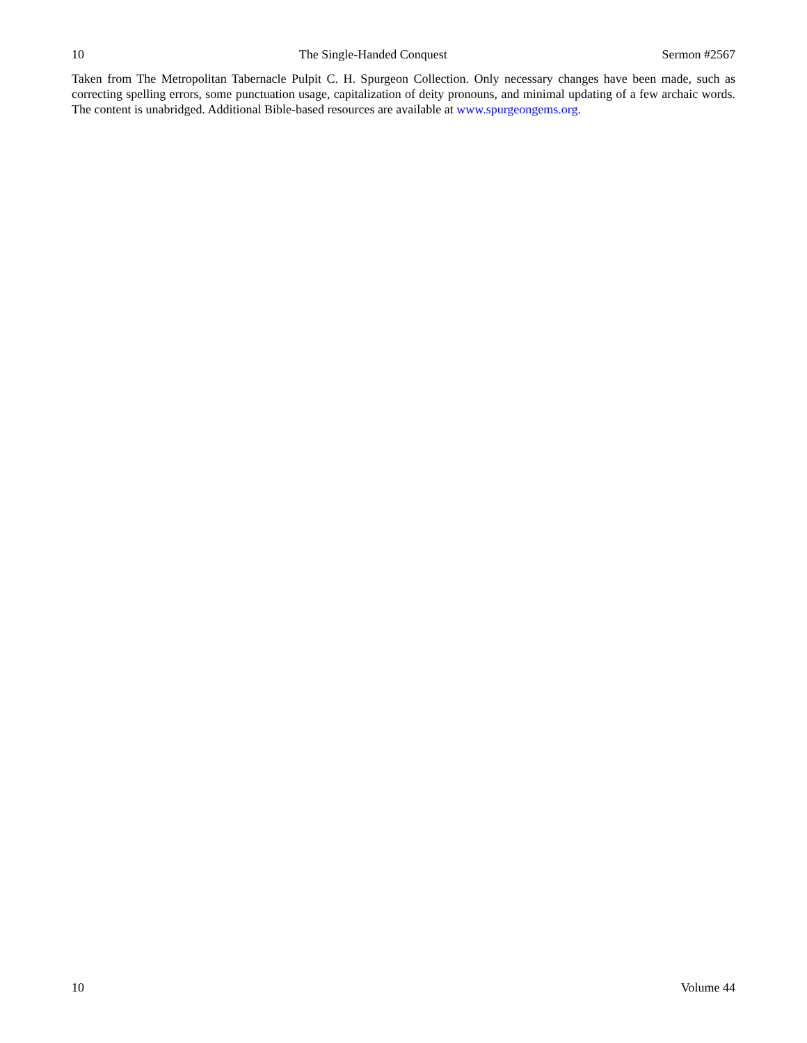10 The Single-Handed Conquest Sermon #2567
Taken from The Metropolitan Tabernacle Pulpit C. H. Spurgeon Collection. Only necessary changes have been made, such as correcting spelling errors, some punctuation usage, capitalization of deity pronouns, and minimal updating of a few archaic words. The content is unabridged. Additional Bible-based resources are available at www.spurgeongems.org.
10 Volume 44